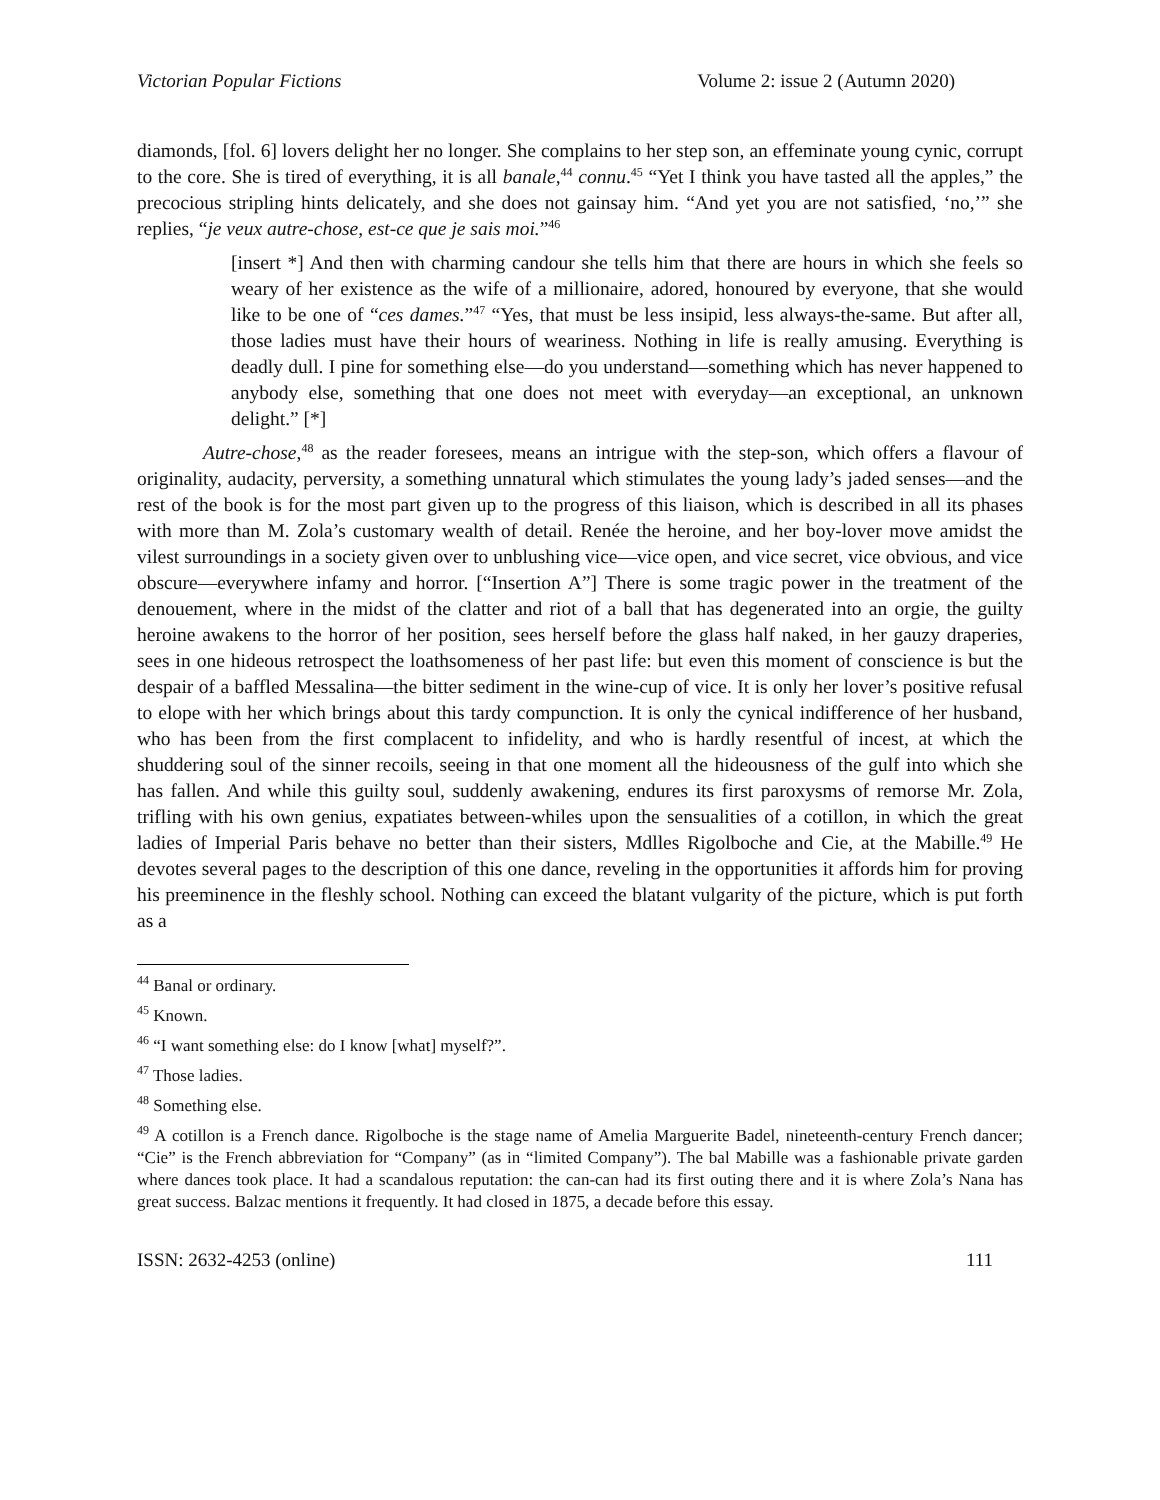Victorian Popular Fictions Volume 2: issue 2 (Autumn 2020)
diamonds, [fol. 6] lovers delight her no longer. She complains to her step son, an effeminate young cynic, corrupt to the core. She is tired of everything, it is all banale,<sup>44</sup> connu.<sup>45</sup> “Yet I think you have tasted all the apples,” the precocious stripling hints delicately, and she does not gainsay him. “And yet you are not satisfied, ‘no,’” she replies, “je veux autre-chose, est-ce que je sais moi.”<sup>46</sup>
[insert *] And then with charming candour she tells him that there are hours in which she feels so weary of her existence as the wife of a millionaire, adored, honoured by everyone, that she would like to be one of “ces dames.”<sup>47</sup> “Yes, that must be less insipid, less always-the-same. But after all, those ladies must have their hours of weariness. Nothing in life is really amusing. Everything is deadly dull. I pine for something else—do you understand—something which has never happened to anybody else, something that one does not meet with everyday—an exceptional, an unknown delight.” [*]
Autre-chose,<sup>48</sup> as the reader foresees, means an intrigue with the step-son, which offers a flavour of originality, audacity, perversity, a something unnatural which stimulates the young lady’s jaded senses—and the rest of the book is for the most part given up to the progress of this liaison, which is described in all its phases with more than M. Zola’s customary wealth of detail. Renée the heroine, and her boy-lover move amidst the vilest surroundings in a society given over to unblushing vice—vice open, and vice secret, vice obvious, and vice obscure—everywhere infamy and horror. [“Insertion A”] There is some tragic power in the treatment of the denouement, where in the midst of the clatter and riot of a ball that has degenerated into an orgie, the guilty heroine awakens to the horror of her position, sees herself before the glass half naked, in her gauzy draperies, sees in one hideous retrospect the loathsomeness of her past life: but even this moment of conscience is but the despair of a baffled Messalina—the bitter sediment in the wine-cup of vice. It is only her lover’s positive refusal to elope with her which brings about this tardy compunction. It is only the cynical indifference of her husband, who has been from the first complacent to infidelity, and who is hardly resentful of incest, at which the shuddering soul of the sinner recoils, seeing in that one moment all the hideousness of the gulf into which she has fallen. And while this guilty soul, suddenly awakening, endures its first paroxysms of remorse Mr. Zola, trifling with his own genius, expatiates between-whiles upon the sensualities of a cotillon, in which the great ladies of Imperial Paris behave no better than their sisters, Mdlles Rigolboche and Cie, at the Mabille.<sup>49</sup> He devotes several pages to the description of this one dance, reveling in the opportunities it affords him for proving his preeminence in the fleshly school. Nothing can exceed the blatant vulgarity of the picture, which is put forth as a
<sup>44</sup> Banal or ordinary.
<sup>45</sup> Known.
<sup>46</sup> “I want something else: do I know [what] myself?”.
<sup>47</sup> Those ladies.
<sup>48</sup> Something else.
<sup>49</sup> A cotillon is a French dance. Rigolboche is the stage name of Amelia Marguerite Badel, nineteenth-century French dancer; “Cie” is the French abbreviation for “Company” (as in “limited Company”). The bal Mabille was a fashionable private garden where dances took place. It had a scandalous reputation: the can-can had its first outing there and it is where Zola’s Nana has great success. Balzac mentions it frequently. It had closed in 1875, a decade before this essay.
ISSN: 2632-4253 (online) 111